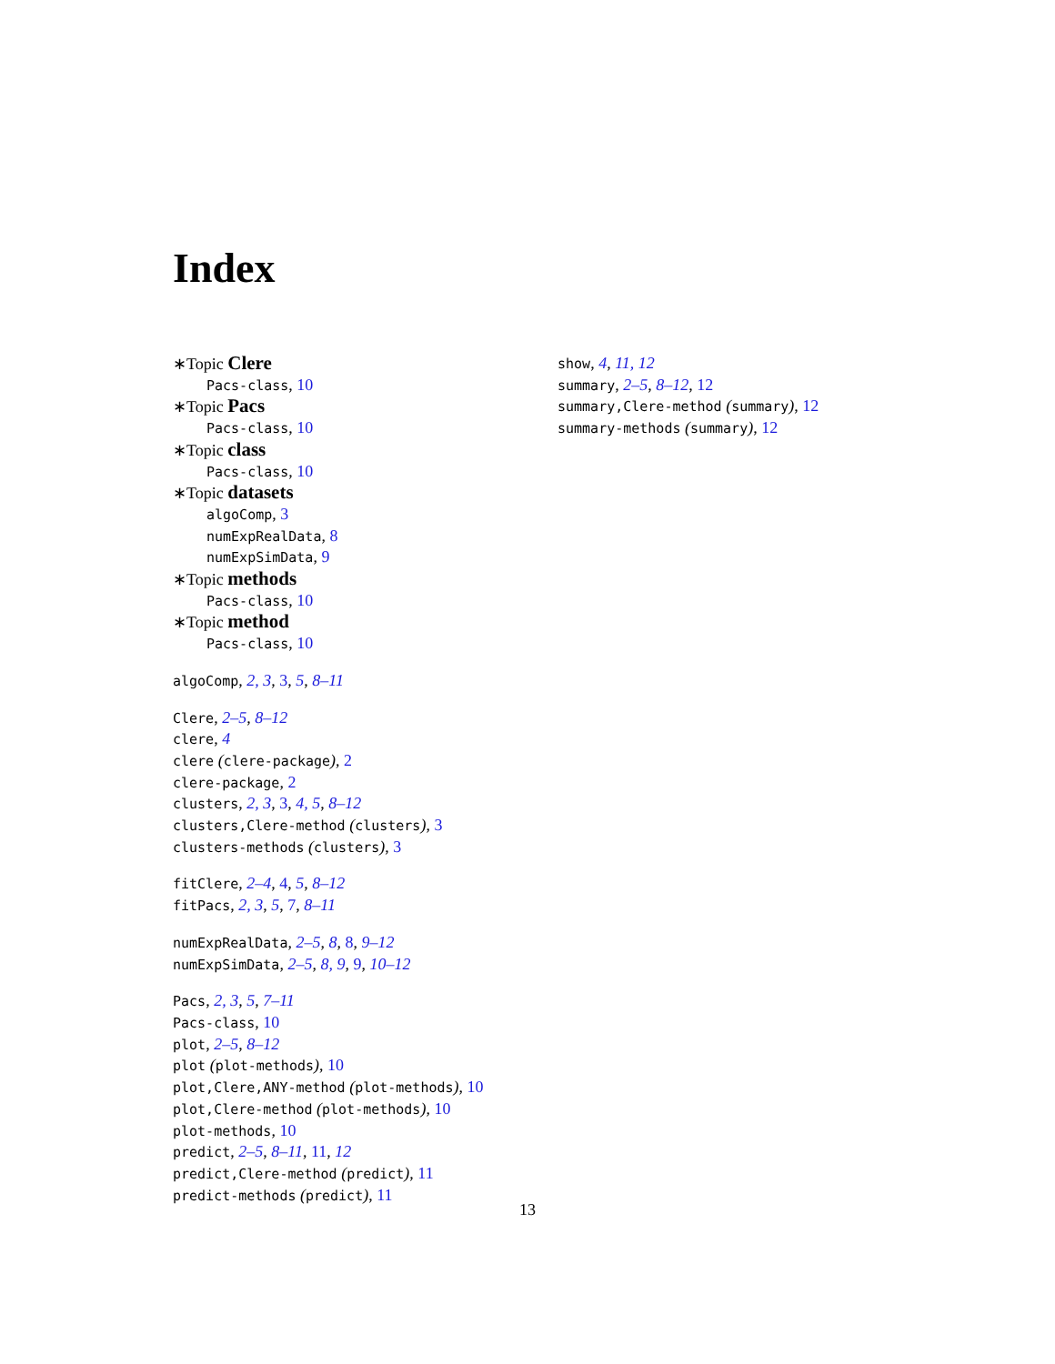Index
∗Topic Clere
Pacs-class, 10
∗Topic Pacs
Pacs-class, 10
∗Topic class
Pacs-class, 10
∗Topic datasets
algoComp, 3
numExpRealData, 8
numExpSimData, 9
∗Topic methods
Pacs-class, 10
∗Topic method
Pacs-class, 10
algoComp, 2, 3, 3, 5, 8–11
Clere, 2–5, 8–12
clere, 4
clere (clere-package), 2
clere-package, 2
clusters, 2, 3, 3, 4, 5, 8–12
clusters,Clere-method (clusters), 3
clusters-methods (clusters), 3
fitClere, 2–4, 4, 5, 8–12
fitPacs, 2, 3, 5, 7, 8–11
numExpRealData, 2–5, 8, 8, 9–12
numExpSimData, 2–5, 8, 9, 9, 10–12
Pacs, 2, 3, 5, 7–11
Pacs-class, 10
plot, 2–5, 8–12
plot (plot-methods), 10
plot,Clere,ANY-method (plot-methods), 10
plot,Clere-method (plot-methods), 10
plot-methods, 10
predict, 2–5, 8–11, 11, 12
predict,Clere-method (predict), 11
predict-methods (predict), 11
show, 4, 11, 12
summary, 2–5, 8–12, 12
summary,Clere-method (summary), 12
summary-methods (summary), 12
13